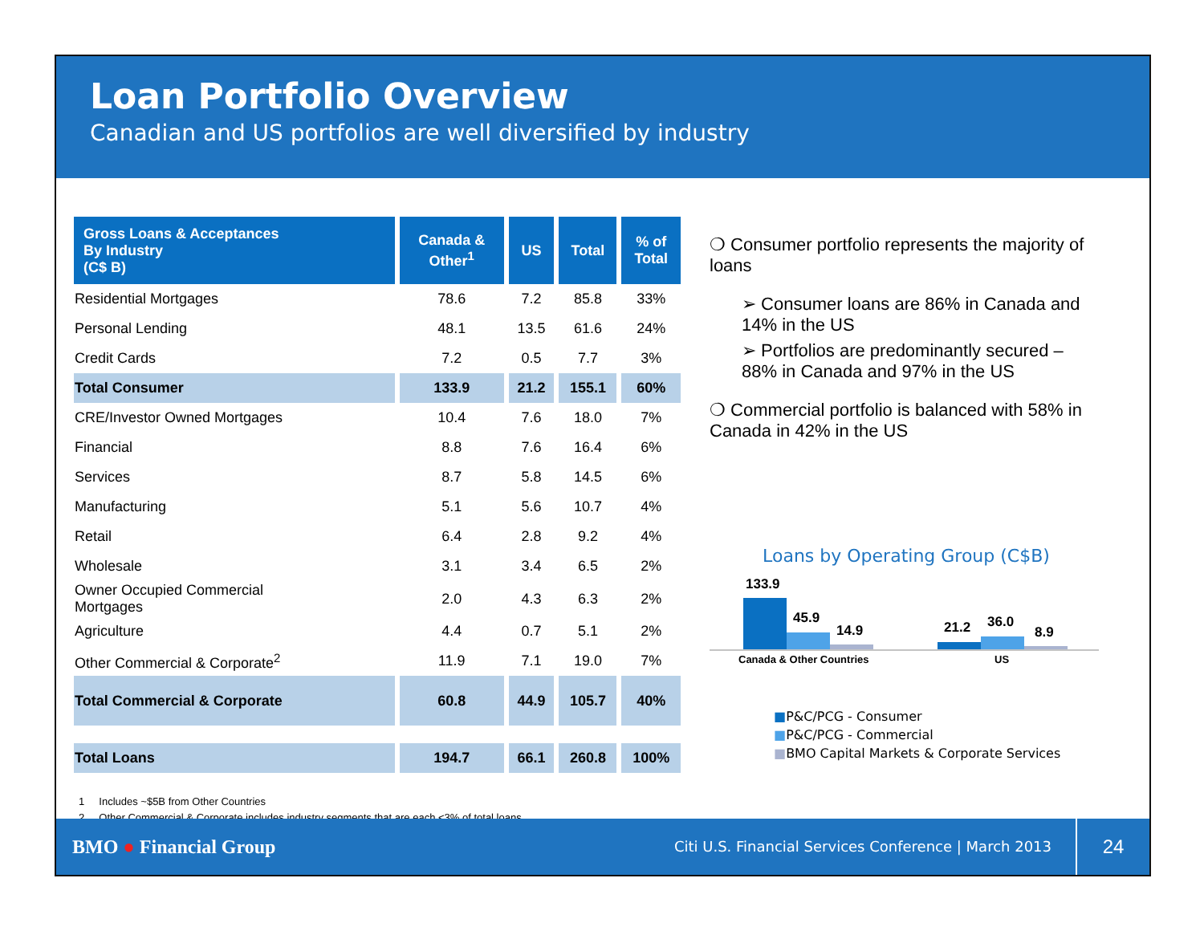Loan Portfolio Overview
Canadian and US portfolios are well diversified by industry
| Gross Loans & Acceptances By Industry (C$ B) | Canada & Other<sup>1</sup> | US | Total | % of Total |
| --- | --- | --- | --- | --- |
| Residential Mortgages | 78.6 | 7.2 | 85.8 | 33% |
| Personal Lending | 48.1 | 13.5 | 61.6 | 24% |
| Credit Cards | 7.2 | 0.5 | 7.7 | 3% |
| Total Consumer | 133.9 | 21.2 | 155.1 | 60% |
| CRE/Investor Owned Mortgages | 10.4 | 7.6 | 18.0 | 7% |
| Financial | 8.8 | 7.6 | 16.4 | 6% |
| Services | 8.7 | 5.8 | 14.5 | 6% |
| Manufacturing | 5.1 | 5.6 | 10.7 | 4% |
| Retail | 6.4 | 2.8 | 9.2 | 4% |
| Wholesale | 3.1 | 3.4 | 6.5 | 2% |
| Owner Occupied Commercial Mortgages | 2.0 | 4.3 | 6.3 | 2% |
| Agriculture | 4.4 | 0.7 | 5.1 | 2% |
| Other Commercial & Corporate<sup>2</sup> | 11.9 | 7.1 | 19.0 | 7% |
| Total Commercial & Corporate | 60.8 | 44.9 | 105.7 | 40% |
| Total Loans | 194.7 | 66.1 | 260.8 | 100% |
❍ Consumer portfolio represents the majority of loans
➢ Consumer loans are 86% in Canada and 14% in the US
➢ Portfolios are predominantly secured – 88% in Canada and 97% in the US
❍ Commercial portfolio is balanced with 58% in Canada in 42% in the US
Loans by Operating Group (C$B)
133.9
45.9
14.9
21.2
36.0
8.9
Canada & Other Countries
US
■P&C/PCG - Consumer
■P&C/PCG - Commercial
■BMO Capital Markets & Corporate Services
1 Includes ~$5B from Other Countries
2 Other Commercial & Corporate includes industry segments that are each <3% of total loans
BMO ● Financial Group
Citi U.S. Financial Services Conference | March 2013
24